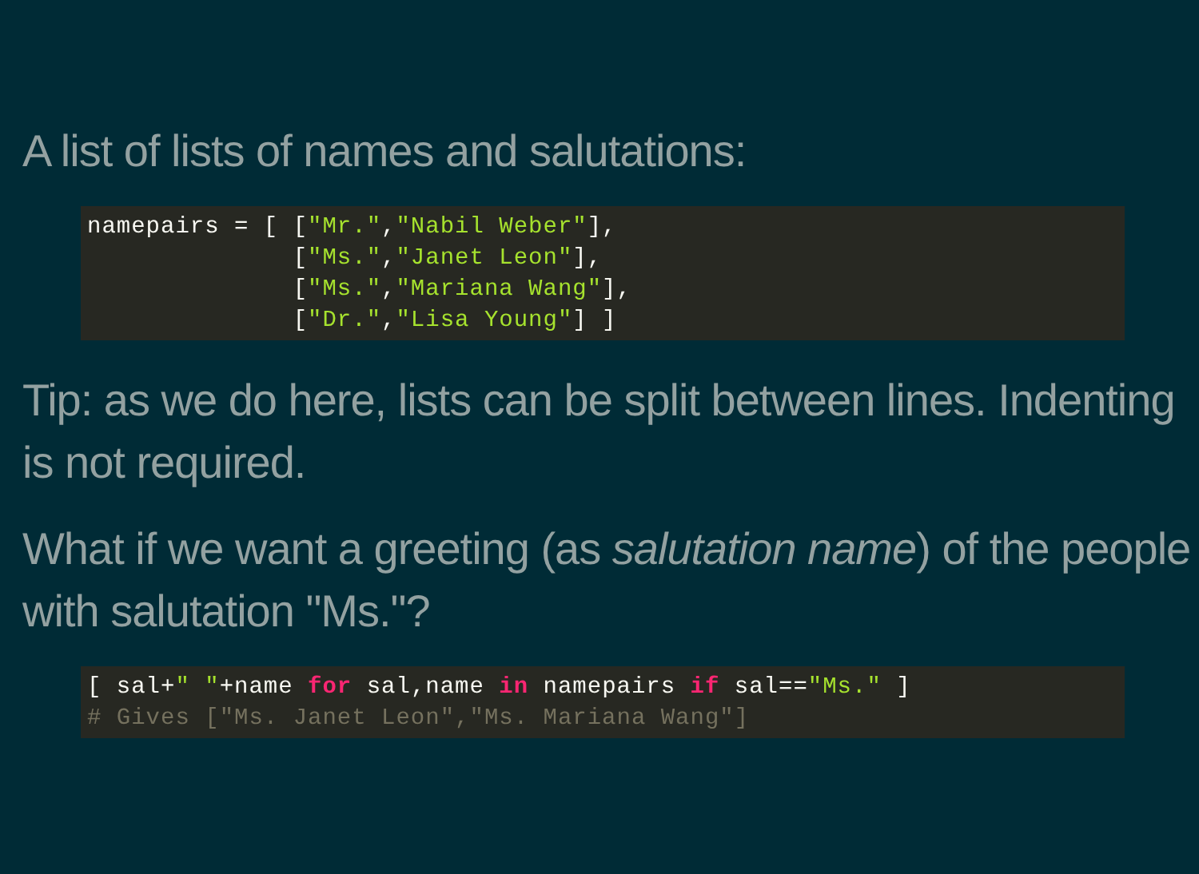A list of lists of names and salutations:
namepairs = [ ["Mr.","Nabil Weber"],
              ["Ms.","Janet Leon"],
              ["Ms.","Mariana Wang"],
              ["Dr.","Lisa Young"] ]
Tip: as we do here, lists can be split between lines. Indenting is not required.
What if we want a greeting (as salutation name) of the people with salutation "Ms."?
[ sal+" "+name for sal,name in namepairs if sal=="Ms." ]
# Gives ["Ms. Janet Leon","Ms. Mariana Wang"]